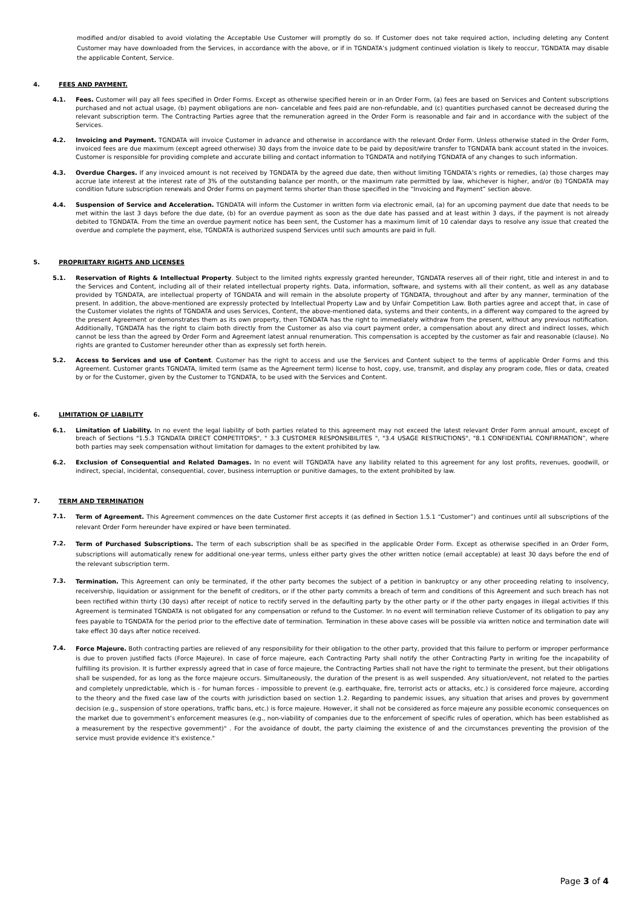modified and/or disabled to avoid violating the Acceptable Use Customer will promptly do so. If Customer does not take required action, including deleting any Content Customer may have downloaded from the Services, in accordance with the above, or if in TGNDATA’s judgment continued violation is likely to reoccur, TGNDATA may disable the applicable Content, Service.
4. FEES AND PAYMENT.
4.1. Fees. Customer will pay all fees specified in Order Forms. Except as otherwise specified herein or in an Order Form, (a) fees are based on Services and Content subscriptions purchased and not actual usage, (b) payment obligations are non- cancelable and fees paid are non-refundable, and (c) quantities purchased cannot be decreased during the relevant subscription term. The Contracting Parties agree that the remuneration agreed in the Order Form is reasonable and fair and in accordance with the subject of the Services.
4.2. Invoicing and Payment. TGNDATA will invoice Customer in advance and otherwise in accordance with the relevant Order Form. Unless otherwise stated in the Order Form, invoiced fees are due maximum (except agreed otherwise) 30 days from the invoice date to be paid by deposit/wire transfer to TGNDATA bank account stated in the invoices. Customer is responsible for providing complete and accurate billing and contact information to TGNDATA and notifying TGNDATA of any changes to such information.
4.3. Overdue Charges. If any invoiced amount is not received by TGNDATA by the agreed due date, then without limiting TGNDATA’s rights or remedies, (a) those charges may accrue late interest at the interest rate of 3% of the outstanding balance per month, or the maximum rate permitted by law, whichever is higher, and/or (b) TGNDATA may condition future subscription renewals and Order Forms on payment terms shorter than those specified in the “Invoicing and Payment” section above.
4.4. Suspension of Service and Acceleration. TGNDATA will inform the Customer in written form via electronic email, (a) for an upcoming payment due date that needs to be met within the last 3 days before the due date, (b) for an overdue payment as soon as the due date has passed and at least within 3 days, if the payment is not already debited to TGNDATA. From the time an overdue payment notice has been sent, the Customer has a maximum limit of 10 calendar days to resolve any issue that created the overdue and complete the payment, else, TGNDATA is authorized suspend Services until such amounts are paid in full.
5. PROPRIETARY RIGHTS AND LICENSES
5.1. Reservation of Rights & Intellectual Property. Subject to the limited rights expressly granted hereunder, TGNDATA reserves all of their right, title and interest in and to the Services and Content, including all of their related intellectual property rights. Data, information, software, and systems with all their content, as well as any database provided by TGNDATA, are intellectual property of TGNDATA and will remain in the absolute property of TGNDATA, throughout and after by any manner, termination of the present. In addition, the above-mentioned are expressly protected by Intellectual Property Law and by Unfair Competition Law. Both parties agree and accept that, in case of the Customer violates the rights of TGNDATA and uses Services, Content, the above-mentioned data, systems and their contents, in a different way compared to the agreed by the present Agreement or demonstrates them as its own property, then TGNDATA has the right to immediately withdraw from the present, without any previous notification. Additionally, TGNDATA has the right to claim both directly from the Customer as also via court payment order, a compensation about any direct and indirect losses, which cannot be less than the agreed by Order Form and Agreement latest annual renumeration. This compensation is accepted by the customer as fair and reasonable (clause). No rights are granted to Customer hereunder other than as expressly set forth herein.
5.2. Access to Services and use of Content. Customer has the right to access and use the Services and Content subject to the terms of applicable Order Forms and this Agreement. Customer grants TGNDATA, limited term (same as the Agreement term) license to host, copy, use, transmit, and display any program code, files or data, created by or for the Customer, given by the Customer to TGNDATA, to be used with the Services and Content.
6. LIMITATION OF LIABILITY
6.1. Limitation of Liability. In no event the legal liability of both parties related to this agreement may not exceed the latest relevant Order Form annual amount, except of breach of Sections "1.5.3 TGNDATA DIRECT COMPETITORS", " 3.3 CUSTOMER RESPONSIBILITES ", "3.4 USAGE RESTRICTIONS", "8.1 CONFIDENTIAL CONFIRMATION”, where both parties may seek compensation without limitation for damages to the extent prohibited by law.
6.2. Exclusion of Consequential and Related Damages. In no event will TGNDATA have any liability related to this agreement for any lost profits, revenues, goodwill, or indirect, special, incidental, consequential, cover, business interruption or punitive damages, to the extent prohibited by law.
7. TERM AND TERMINATION
7.1.
Term of Agreement. This Agreement commences on the date Customer first accepts it (as defined in Section 1.5.1 “Customer”) and continues until all subscriptions of the relevant Order Form hereunder have expired or have been terminated.
7.2.
Term of Purchased Subscriptions. The term of each subscription shall be as specified in the applicable Order Form. Except as otherwise specified in an Order Form, subscriptions will automatically renew for additional one-year terms, unless either party gives the other written notice (email acceptable) at least 30 days before the end of the relevant subscription term.
7.3.
Termination. This Agreement can only be terminated, if the other party becomes the subject of a petition in bankruptcy or any other proceeding relating to insolvency, receivership, liquidation or assignment for the benefit of creditors, or if the other party commits a breach of term and conditions of this Agreement and such breach has not been rectified within thirty (30 days) after receipt of notice to rectify served in the defaulting party by the other party or if the other party engages in illegal activities If this Agreement is terminated TGNDATA is not obligated for any compensation or refund to the Customer. In no event will termination relieve Customer of its obligation to pay any fees payable to TGNDATA for the period prior to the effective date of termination. Termination in these above cases will be possible via written notice and termination date will take effect 30 days after notice received.
7.4.
Force Majeure. Both contracting parties are relieved of any responsibility for their obligation to the other party, provided that this failure to perform or improper performance is due to proven justified facts (Force Majeure). In case of force majeure, each Contracting Party shall notify the other Contracting Party in writing foe the incapability of fulfilling its provision. It is further expressly agreed that in case of force majeure, the Contracting Parties shall not have the right to terminate the present, but their obligations shall be suspended, for as long as the force majeure occurs. Simultaneously, the duration of the present is as well suspended. Any situation/event, not related to the parties and completely unpredictable, which is - for human forces - impossible to prevent (e.g. earthquake, fire, terrorist acts or attacks, etc.) is considered force majeure, according to the theory and the fixed case law of the courts with jurisdiction based on section 1.2. Regarding to pandemic issues, any situation that arises and proves by government decision (e.g., suspension of store operations, traffic bans, etc.) is force majeure. However, it shall not be considered as force majeure any possible economic consequences on the market due to government’s enforcement measures (e.g., non-viability of companies due to the enforcement of specific rules of operation, which has been established as a measurement by the respective government)" . For the avoidance of doubt, the party claiming the existence of and the circumstances preventing the provision of the service must provide evidence it's existence."
Page 3 of 4